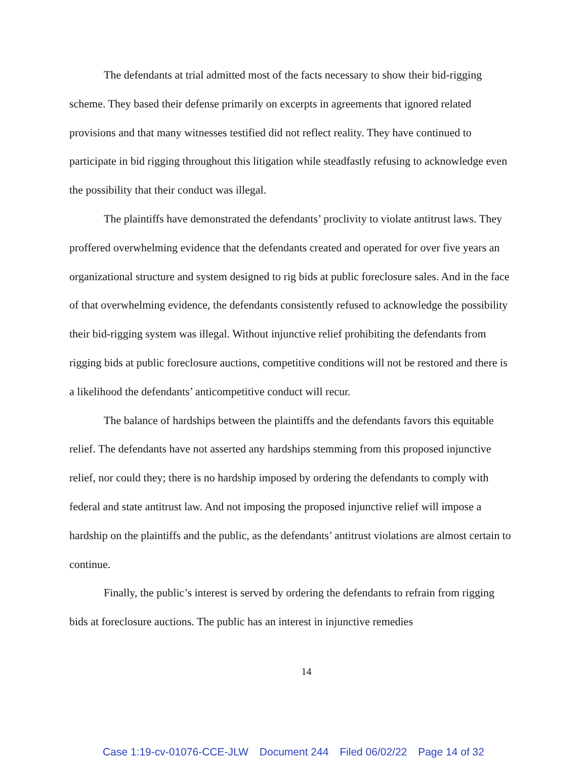The defendants at trial admitted most of the facts necessary to show their bid-rigging scheme. They based their defense primarily on excerpts in agreements that ignored related provisions and that many witnesses testified did not reflect reality. They have continued to participate in bid rigging throughout this litigation while steadfastly refusing to acknowledge even the possibility that their conduct was illegal.
The plaintiffs have demonstrated the defendants’ proclivity to violate antitrust laws. They proffered overwhelming evidence that the defendants created and operated for over five years an organizational structure and system designed to rig bids at public foreclosure sales. And in the face of that overwhelming evidence, the defendants consistently refused to acknowledge the possibility their bid-rigging system was illegal. Without injunctive relief prohibiting the defendants from rigging bids at public foreclosure auctions, competitive conditions will not be restored and there is a likelihood the defendants’ anticompetitive conduct will recur.
The balance of hardships between the plaintiffs and the defendants favors this equitable relief. The defendants have not asserted any hardships stemming from this proposed injunctive relief, nor could they; there is no hardship imposed by ordering the defendants to comply with federal and state antitrust law. And not imposing the proposed injunctive relief will impose a hardship on the plaintiffs and the public, as the defendants’ antitrust violations are almost certain to continue.
Finally, the public’s interest is served by ordering the defendants to refrain from rigging bids at foreclosure auctions. The public has an interest in injunctive remedies
14
Case 1:19-cv-01076-CCE-JLW Document 244 Filed 06/02/22 Page 14 of 32